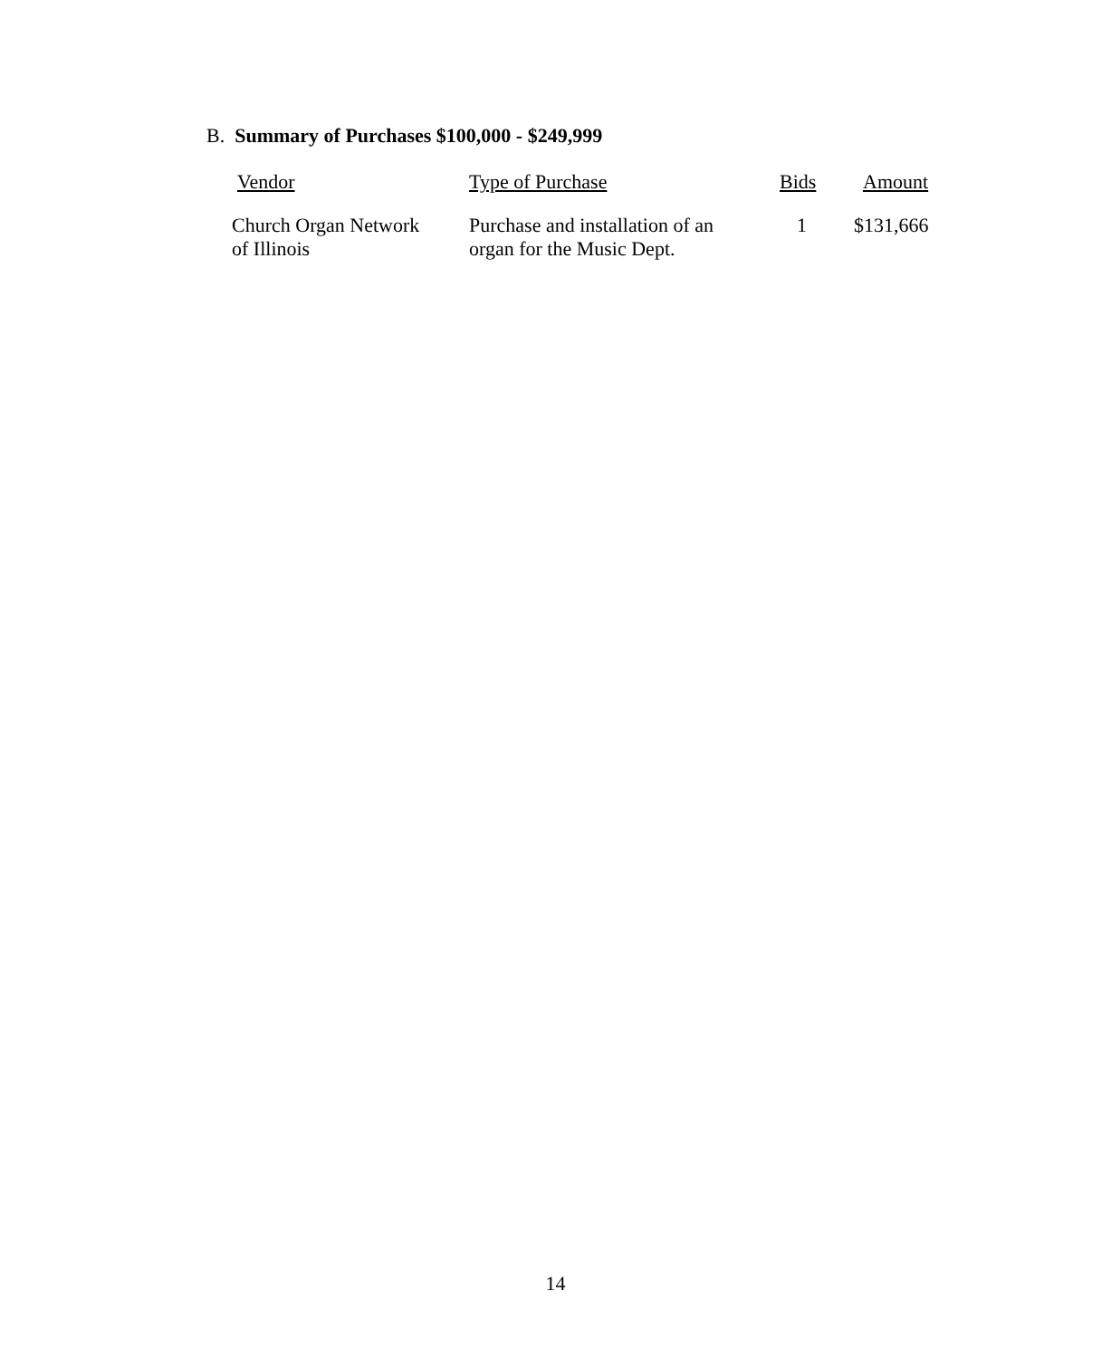B. Summary of Purchases $100,000 - $249,999
| Vendor | Type of Purchase | Bids | Amount |
| --- | --- | --- | --- |
| Church Organ Network of Illinois | Purchase and installation of an organ for the Music Dept. | 1 | $131,666 |
14